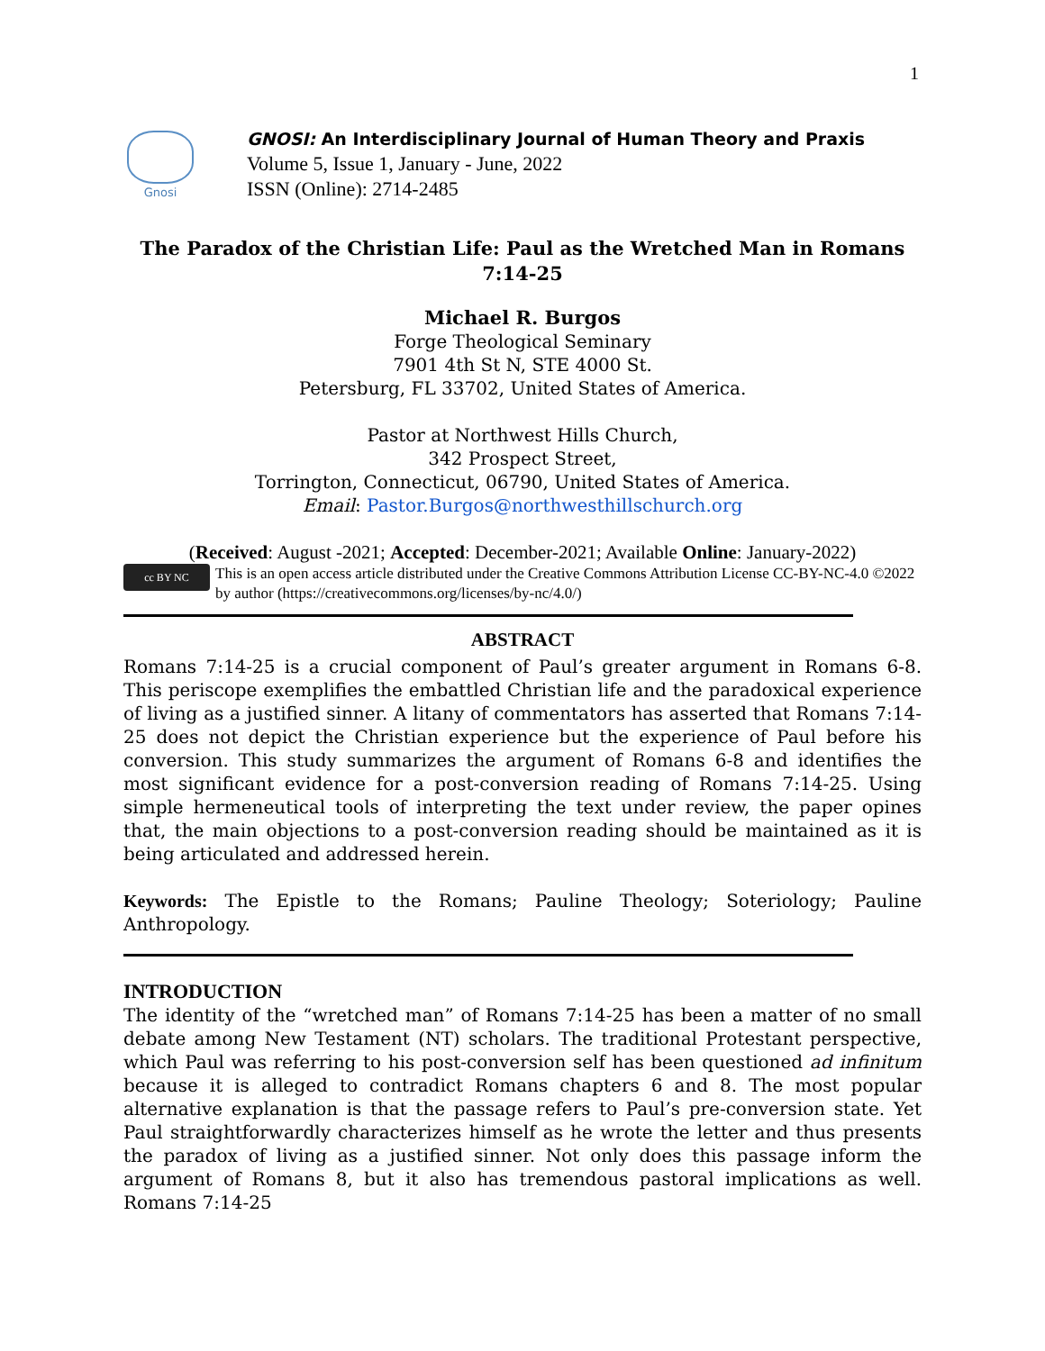1
Gnosi
GNOSI: An Interdisciplinary Journal of Human Theory and Praxis
Volume 5, Issue 1, January - June, 2022
ISSN (Online): 2714-2485
The Paradox of the Christian Life: Paul as the Wretched Man in Romans 7:14-25
Michael R. Burgos
Forge Theological Seminary
7901 4th St N, STE 4000 St.
Petersburg, FL 33702, United States of America.
Pastor at Northwest Hills Church,
342 Prospect Street,
Torrington, Connecticut, 06790, United States of America.
Email: Pastor.Burgos@northwesthillschurch.org
(Received: August -2021; Accepted: December-2021; Available Online: January-2022)
cc BY NC
This is an open access article distributed under the Creative Commons Attribution License CC-BY-NC-4.0 ©2022 by author (https://creativecommons.org/licenses/by-nc/4.0/)
ABSTRACT
Romans 7:14-25 is a crucial component of Paul’s greater argument in Romans 6-8. This periscope exemplifies the embattled Christian life and the paradoxical experience of living as a justified sinner. A litany of commentators has asserted that Romans 7:14-25 does not depict the Christian experience but the experience of Paul before his conversion. This study summarizes the argument of Romans 6-8 and identifies the most significant evidence for a post-conversion reading of Romans 7:14-25. Using simple hermeneutical tools of interpreting the text under review, the paper opines that, the main objections to a post-conversion reading should be maintained as it is being articulated and addressed herein.
Keywords: The Epistle to the Romans; Pauline Theology; Soteriology; Pauline Anthropology.
INTRODUCTION
The identity of the “wretched man” of Romans 7:14-25 has been a matter of no small debate among New Testament (NT) scholars. The traditional Protestant perspective, which Paul was referring to his post-conversion self has been questioned ad infinitum because it is alleged to contradict Romans chapters 6 and 8. The most popular alternative explanation is that the passage refers to Paul’s pre-conversion state. Yet Paul straightforwardly characterizes himself as he wrote the letter and thus presents the paradox of living as a justified sinner. Not only does this passage inform the argument of Romans 8, but it also has tremendous pastoral implications as well. Romans 7:14-25